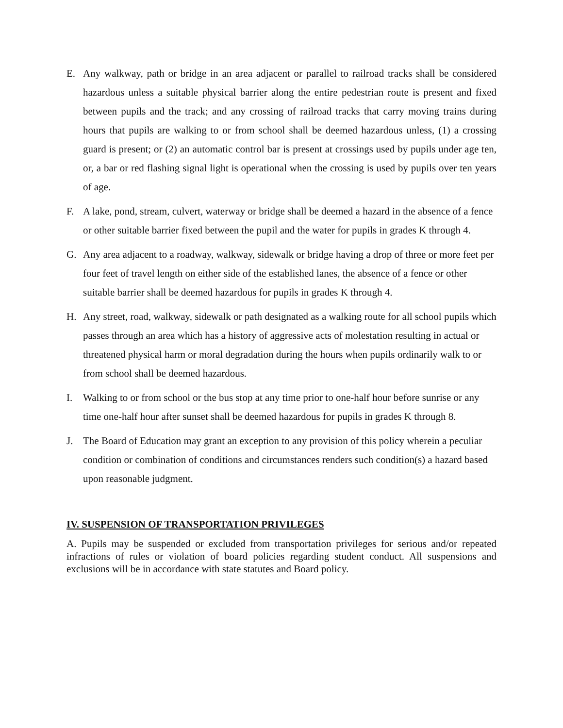E. Any walkway, path or bridge in an area adjacent or parallel to railroad tracks shall be considered hazardous unless a suitable physical barrier along the entire pedestrian route is present and fixed between pupils and the track; and any crossing of railroad tracks that carry moving trains during hours that pupils are walking to or from school shall be deemed hazardous unless, (1) a crossing guard is present; or (2) an automatic control bar is present at crossings used by pupils under age ten, or, a bar or red flashing signal light is operational when the crossing is used by pupils over ten years of age.
F. A lake, pond, stream, culvert, waterway or bridge shall be deemed a hazard in the absence of a fence or other suitable barrier fixed between the pupil and the water for pupils in grades K through 4.
G. Any area adjacent to a roadway, walkway, sidewalk or bridge having a drop of three or more feet per four feet of travel length on either side of the established lanes, the absence of a fence or other suitable barrier shall be deemed hazardous for pupils in grades K through 4.
H. Any street, road, walkway, sidewalk or path designated as a walking route for all school pupils which passes through an area which has a history of aggressive acts of molestation resulting in actual or threatened physical harm or moral degradation during the hours when pupils ordinarily walk to or from school shall be deemed hazardous.
I. Walking to or from school or the bus stop at any time prior to one-half hour before sunrise or any time one-half hour after sunset shall be deemed hazardous for pupils in grades K through 8.
J. The Board of Education may grant an exception to any provision of this policy wherein a peculiar condition or combination of conditions and circumstances renders such condition(s) a hazard based upon reasonable judgment.
IV. SUSPENSION OF TRANSPORTATION PRIVILEGES
A. Pupils may be suspended or excluded from transportation privileges for serious and/or repeated infractions of rules or violation of board policies regarding student conduct. All suspensions and exclusions will be in accordance with state statutes and Board policy.